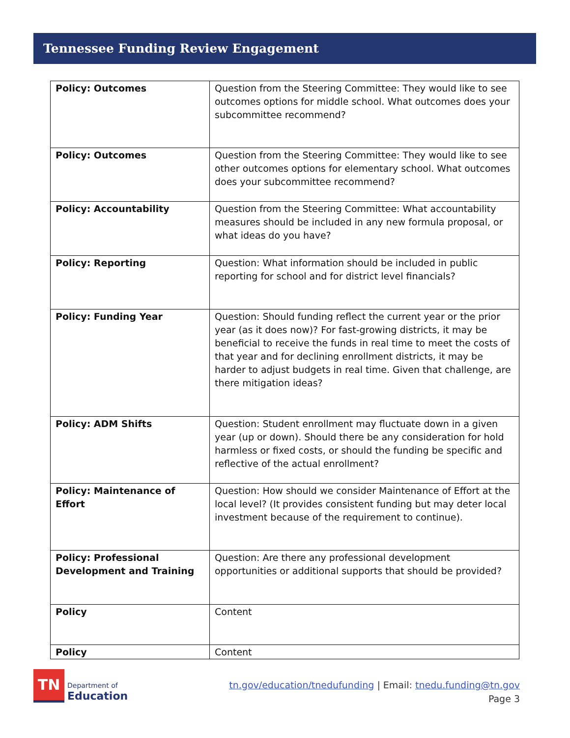Tennessee Funding Review Engagement
| Policy: Outcomes | Question from the Steering Committee: They would like to see outcomes options for middle school. What outcomes does your subcommittee recommend? |
| Policy: Outcomes | Question from the Steering Committee: They would like to see other outcomes options for elementary school. What outcomes does your subcommittee recommend? |
| Policy: Accountability | Question from the Steering Committee: What accountability measures should be included in any new formula proposal, or what ideas do you have? |
| Policy: Reporting | Question: What information should be included in public reporting for school and for district level financials? |
| Policy: Funding Year | Question: Should funding reflect the current year or the prior year (as it does now)? For fast-growing districts, it may be beneficial to receive the funds in real time to meet the costs of that year and for declining enrollment districts, it may be harder to adjust budgets in real time. Given that challenge, are there mitigation ideas? |
| Policy: ADM Shifts | Question: Student enrollment may fluctuate down in a given year (up or down). Should there be any consideration for hold harmless or fixed costs, or should the funding be specific and reflective of the actual enrollment? |
| Policy: Maintenance of Effort | Question: How should we consider Maintenance of Effort at the local level? (It provides consistent funding but may deter local investment because of the requirement to continue). |
| Policy: Professional Development and Training | Question: Are there any professional development opportunities or additional supports that should be provided? |
| Policy | Content |
| Policy | Content |
TN
Department of
Education
tn.gov/education/tnedufunding | Email: tnedu.funding@tn.gov
Page 3